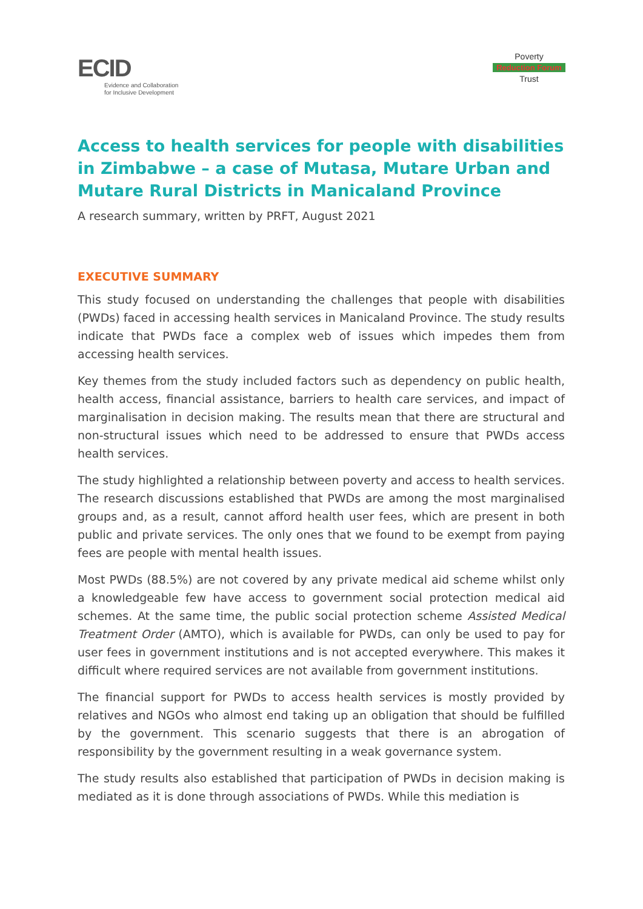ECID
Evidence and Collaboration
for Inclusive Development
Poverty
Reduction Forum
Trust
Access to health services for people with disabilities in Zimbabwe – a case of Mutasa, Mutare Urban and Mutare Rural Districts in Manicaland Province
A research summary, written by PRFT, August 2021
EXECUTIVE SUMMARY
This study focused on understanding the challenges that people with disabilities (PWDs) faced in accessing health services in Manicaland Province. The study results indicate that PWDs face a complex web of issues which impedes them from accessing health services.
Key themes from the study included factors such as dependency on public health, health access, financial assistance, barriers to health care services, and impact of marginalisation in decision making. The results mean that there are structural and non-structural issues which need to be addressed to ensure that PWDs access health services.
The study highlighted a relationship between poverty and access to health services. The research discussions established that PWDs are among the most marginalised groups and, as a result, cannot afford health user fees, which are present in both public and private services. The only ones that we found to be exempt from paying fees are people with mental health issues.
Most PWDs (88.5%) are not covered by any private medical aid scheme whilst only a knowledgeable few have access to government social protection medical aid schemes. At the same time, the public social protection scheme Assisted Medical Treatment Order (AMTO), which is available for PWDs, can only be used to pay for user fees in government institutions and is not accepted everywhere. This makes it difficult where required services are not available from government institutions.
The financial support for PWDs to access health services is mostly provided by relatives and NGOs who almost end taking up an obligation that should be fulfilled by the government. This scenario suggests that there is an abrogation of responsibility by the government resulting in a weak governance system.
The study results also established that participation of PWDs in decision making is mediated as it is done through associations of PWDs. While this mediation is